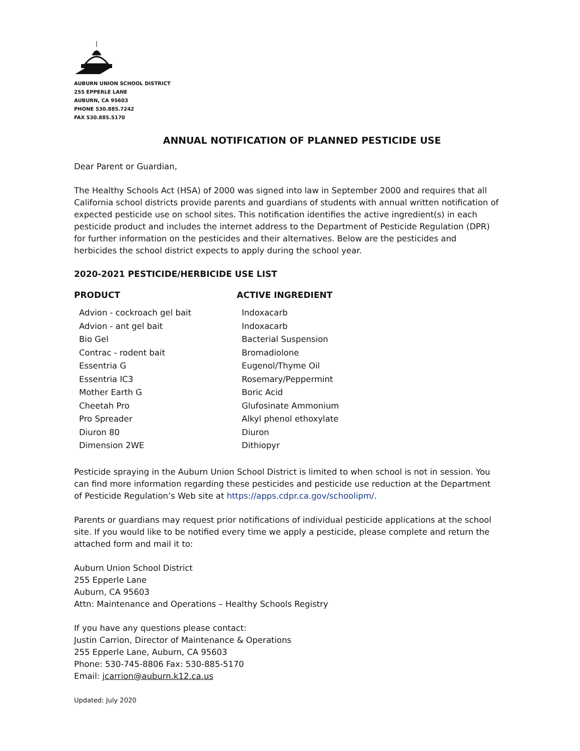AUBURN UNION SCHOOL DISTRICT
255 EPPERLE LANE
AUBURN, CA 95603
PHONE 530.885.7242
FAX 530.885.5170
ANNUAL NOTIFICATION OF PLANNED PESTICIDE USE
Dear Parent or Guardian,
The Healthy Schools Act (HSA) of 2000 was signed into law in September 2000 and requires that all California school districts provide parents and guardians of students with annual written notification of expected pesticide use on school sites. This notification identifies the active ingredient(s) in each pesticide product and includes the internet address to the Department of Pesticide Regulation (DPR) for further information on the pesticides and their alternatives. Below are the pesticides and herbicides the school district expects to apply during the school year.
2020-2021 PESTICIDE/HERBICIDE USE LIST
| PRODUCT | ACTIVE INGREDIENT |
| --- | --- |
| Advion - cockroach gel bait | Indoxacarb |
| Advion - ant gel bait | Indoxacarb |
| Bio Gel | Bacterial Suspension |
| Contrac - rodent bait | Bromadiolone |
| Essentria G | Eugenol/Thyme Oil |
| Essentria IC3 | Rosemary/Peppermint |
| Mother Earth G | Boric Acid |
| Cheetah Pro | Glufosinate Ammonium |
| Pro Spreader | Alkyl phenol ethoxylate |
| Diuron 80 | Diuron |
| Dimension 2WE | Dithiopyr |
Pesticide spraying in the Auburn Union School District is limited to when school is not in session. You can find more information regarding these pesticides and pesticide use reduction at the Department of Pesticide Regulation’s Web site at https://apps.cdpr.ca.gov/schoolipm/.
Parents or guardians may request prior notifications of individual pesticide applications at the school site. If you would like to be notified every time we apply a pesticide, please complete and return the attached form and mail it to:
Auburn Union School District
255 Epperle Lane
Auburn, CA 95603
Attn: Maintenance and Operations – Healthy Schools Registry
If you have any questions please contact:
Justin Carrion, Director of Maintenance & Operations
255 Epperle Lane, Auburn, CA 95603
Phone: 530-745-8806 Fax: 530-885-5170
Email: jcarrion@auburn.k12.ca.us
Updated: July 2020